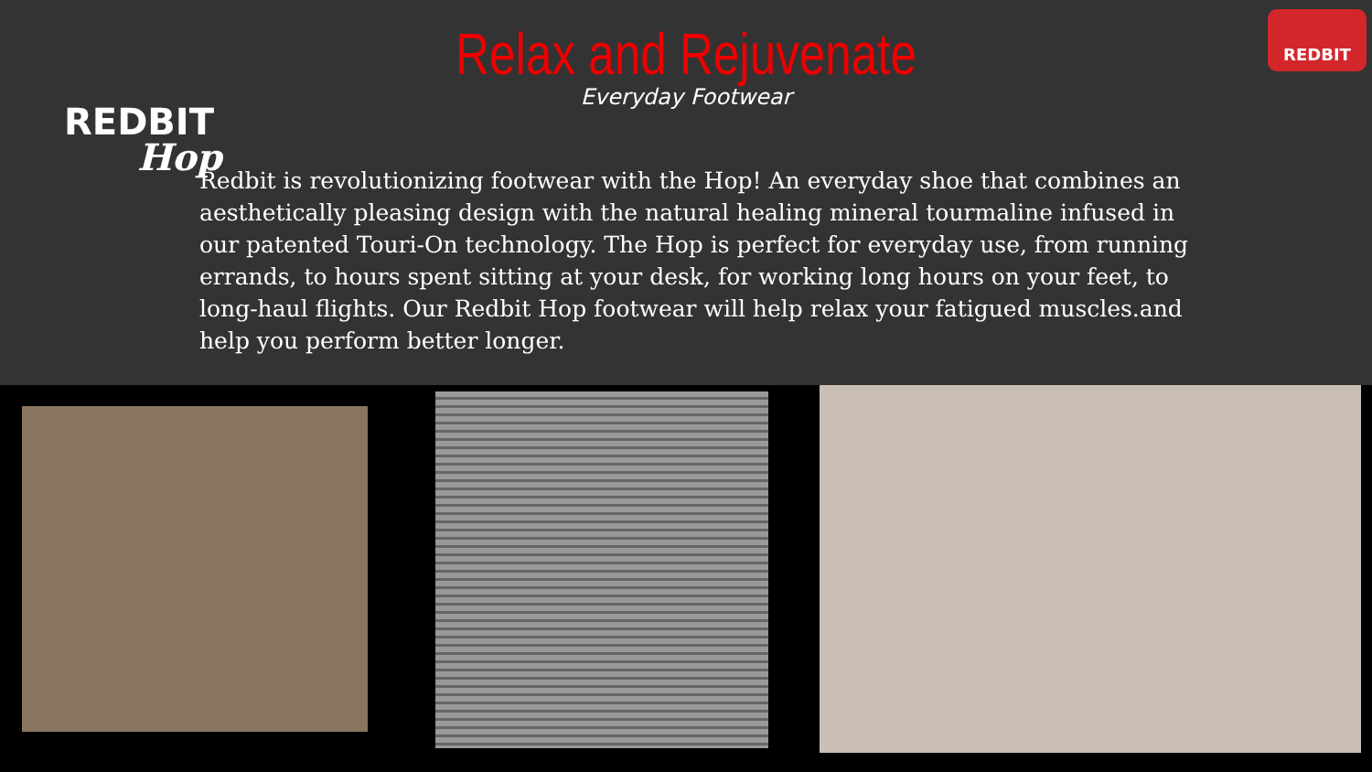REDBIT
Hop
REDBIT
Relax and Rejuvenate
Everyday Footwear
Redbit is revolutionizing footwear with the Hop! An everyday shoe that combines an aesthetically pleasing design with the natural healing mineral tourmaline infused in our patented Touri-On technology. The Hop is perfect for everyday use, from running errands, to hours spent sitting at your desk, for working long hours on your feet, to long-haul flights. Our Redbit Hop footwear will help relax your fatigued muscles.and help you perform better longer.